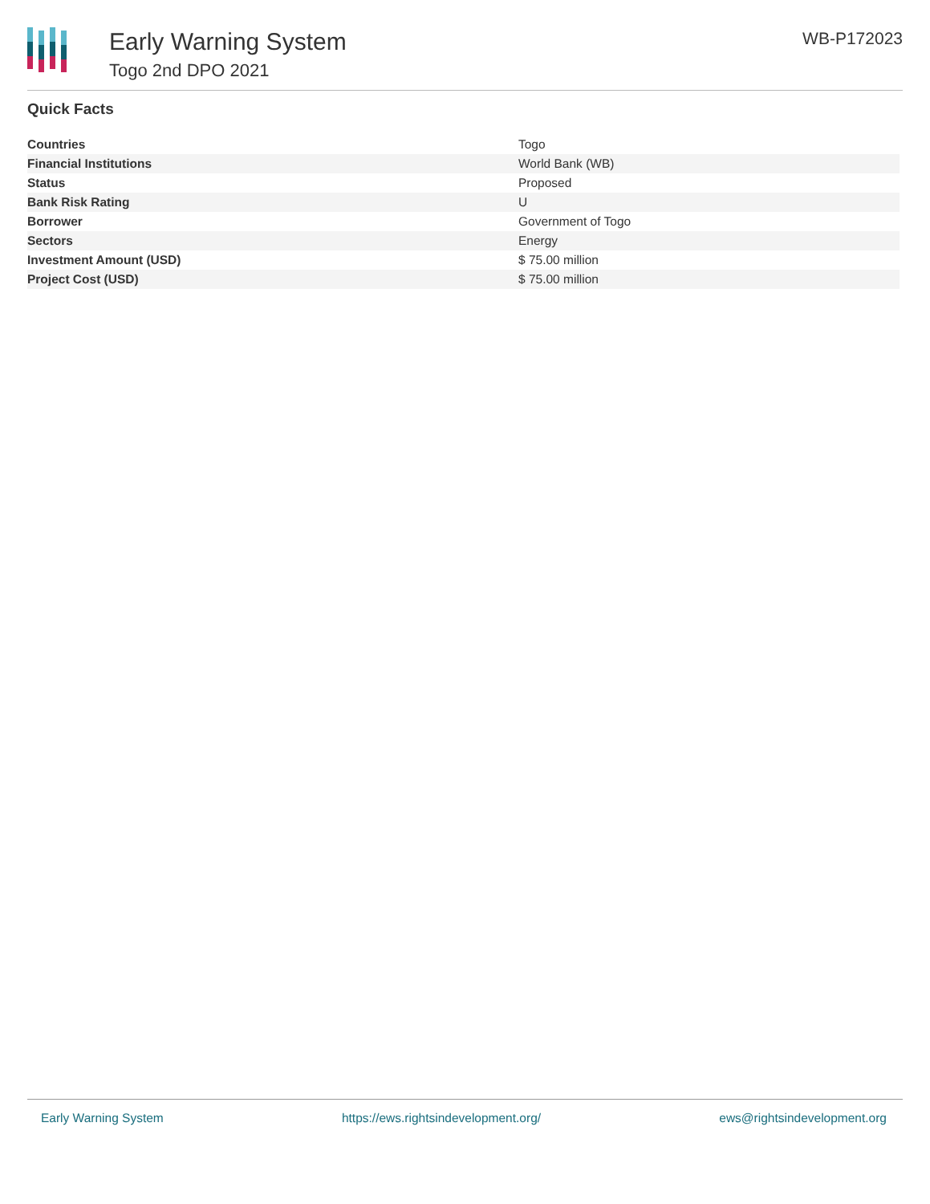Early Warning System
Togo 2nd DPO 2021
WB-P172023
Quick Facts
| Countries | Togo |
| Financial Institutions | World Bank (WB) |
| Status | Proposed |
| Bank Risk Rating | U |
| Borrower | Government of Togo |
| Sectors | Energy |
| Investment Amount (USD) | $ 75.00 million |
| Project Cost (USD) | $ 75.00 million |
Early Warning System https://ews.rightsindevelopment.org/ ews@rightsindevelopment.org